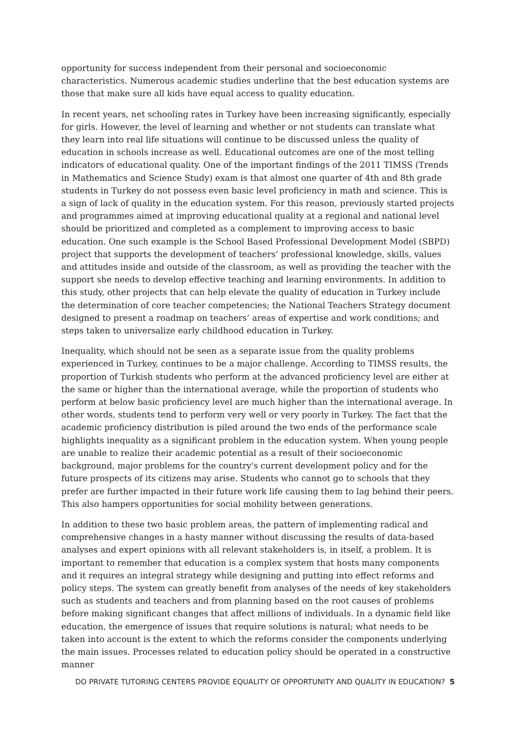opportunity for success independent from their personal and socioeconomic characteristics. Numerous academic studies underline that the best education systems are those that make sure all kids have equal access to quality education.
In recent years, net schooling rates in Turkey have been increasing significantly, especially for girls. However, the level of learning and whether or not students can translate what they learn into real life situations will continue to be discussed unless the quality of education in schools increase as well. Educational outcomes are one of the most telling indicators of educational quality. One of the important findings of the 2011 TIMSS (Trends in Mathematics and Science Study) exam is that almost one quarter of 4th and 8th grade students in Turkey do not possess even basic level proficiency in math and science. This is a sign of lack of quality in the education system. For this reason, previously started projects and programmes aimed at improving educational quality at a regional and national level should be prioritized and completed as a complement to improving access to basic education. One such example is the School Based Professional Development Model (SBPD) project that supports the development of teachers’ professional knowledge, skills, values and attitudes inside and outside of the classroom, as well as providing the teacher with the support she needs to develop effective teaching and learning environments. In addition to this study, other projects that can help elevate the quality of education in Turkey include the determination of core teacher competencies; the National Teachers Strategy document designed to present a roadmap on teachers’ areas of expertise and work conditions; and steps taken to universalize early childhood education in Turkey.
Inequality, which should not be seen as a separate issue from the quality problems experienced in Turkey, continues to be a major challenge. According to TIMSS results, the proportion of Turkish students who perform at the advanced proficiency level are either at the same or higher than the international average, while the proportion of students who perform at below basic proficiency level are much higher than the international average. In other words, students tend to perform very well or very poorly in Turkey. The fact that the academic proficiency distribution is piled around the two ends of the performance scale highlights inequality as a significant problem in the education system. When young people are unable to realize their academic potential as a result of their socioeconomic background, major problems for the country's current development policy and for the future prospects of its citizens may arise. Students who cannot go to schools that they prefer are further impacted in their future work life causing them to lag behind their peers. This also hampers opportunities for social mobility between generations.
In addition to these two basic problem areas, the pattern of implementing radical and comprehensive changes in a hasty manner without discussing the results of data-based analyses and expert opinions with all relevant stakeholders is, in itself, a problem. It is important to remember that education is a complex system that hosts many components and it requires an integral strategy while designing and putting into effect reforms and policy steps. The system can greatly benefit from analyses of the needs of key stakeholders such as students and teachers and from planning based on the root causes of problems before making significant changes that affect millions of individuals. In a dynamic field like education, the emergence of issues that require solutions is natural; what needs to be taken into account is the extent to which the reforms consider the components underlying the main issues. Processes related to education policy should be operated in a constructive manner
DO PRIVATE TUTORING CENTERS PROVIDE EQUALITY OF OPPORTUNITY AND QUALITY IN EDUCATION? 5